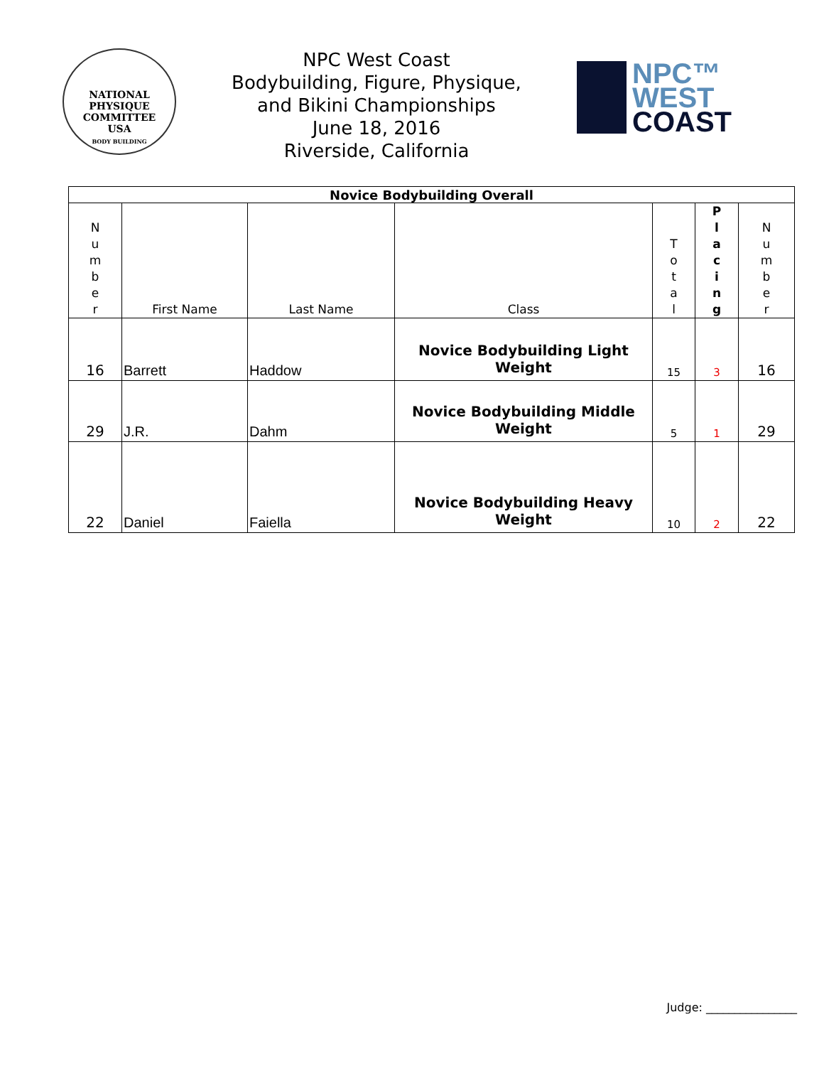NATIONAL PHYSIQUE COMMITTEE
USA
BODY BUILDING
NPC West Coast
Bodybuilding, Figure, Physique,
and Bikini Championships
June 18, 2016
Riverside, California
NPC™
WEST
COAST
| Novice Bodybuilding Overall | | | | | | |
| N u m b e r | First Name | Last Name | Class | T o t a l | P l a c i n g | N u m b e r |
| 16 | Barrett | Haddow | Novice Bodybuilding Light Weight | 15 | 3 | 16 |
| 29 | J.R. | Dahm | Novice Bodybuilding Middle Weight | 5 | 1 | 29 |
| 22 | Daniel | Faiella | Novice Bodybuilding Heavy Weight | 10 | 2 | 22 |
Judge: ________________